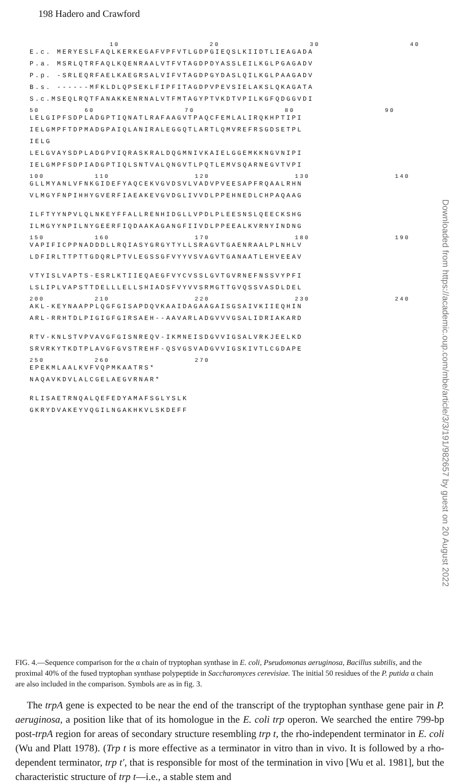198 Hadero and Crawford
10 20 30 40
E.c. MERYESLFAQLKERKEGAFVPFVTLGDPGIEQSLKIIDTLIEAGADA
P.a. MSRLQTRFAQLKQENRAALVTFVTAGDPDYASSLEILKGLPGAGADV
P.p. -SRLEQRFAELKAEGRSALVIFVTAGDPGYDASLQILKGLPAAGADV
B.s. ------MFKLDLQPSEKLFIPFITAGDPVPEVSIELAKSLQKAGATA
S.c.MSEQLRQTFANAKKENRNALVTFMTAGYPTVKDTVPILKGFQDGGVDI
50 60 70 80 90
LELGIPFSDPLADGPTIQNATLRAFAAGVTPAQCFEMLALIRQKHPTIPI
IELGMPFTDPMADGPAIQLANIRALEGGQTLARTLQMVREFRSGDSETPL
IELG
LELGVAYSDPLADGPVIQRASKRALDQGMNIVKAIELGGEMKKNGVNIPI
IELGMPFSDPIADGPTIQLSNTVALQNGVTLPQTLEMVSQARNEGVTVPI
100 110 120 130 140
GLLMYANLVFNKGIDEFYAQCEKVGVDSVLVADVPVEESAPFRQAALRHN
VLMGYFNPIHHYGVERFIAEAKEVGVDGLIVVDLPPEHNEDLCHPAQAAG
ILFTYYNPVLQLNKEYFFALLRENHIDGLLVPDLPLEESNSLQEECKSHG
ILMGYYNPILNYGEERFIQDAAKAGANGFIIVDLPPEEALKVRNYINDNG
150 160 170 180 190
VAPIFICPPNADDDLLRQIASYGRGYTYLLSRAGVTGAENRAALPLNHLV
LDFIRLTTPTTGDQRLPTVLEGSSGFVYYVSVAGVTGANAATLEHVEEAV
VTYISLVAPTS-ESRLKTIIEQAEGFVYCVSSLGVTGVRNEFNSSVYPFI
LSLIPLVAPSTTDELLLELLSHIADSFVYVVSRMGTTGVQSSVASDLDEL
200 210 220 230 240
AKL-KEYNAAPPLQGFGISAPDQVKAAIDAGAAGAISGSAIVKIIEQHIN
ARL-RRHTDLPIGIGFGIRSAEH--AAVARLADGVVVGSALIDRIAKARD
RTV-KNLSTVPVAVGFGISNREQV-IKMNEISDGVVIGSALVRKJEELKD
SRVRKYTKDTPLAVGFGVSTREHF-QSVGSVADGVVIGSKIVTLCGDAPE
250 260 270
EPEKMLAALKVFVQPMKAATRS*
NAQAVKDVLALCGELAEGVRNAR*
RLISAETRNQALQEFEDYAMAFSGLYSLK
GKRYDVAKEYVQGILNGAKHKVLSKDEFF
FIG. 4.—Sequence comparison for the α chain of tryptophan synthase in E. coli, Pseudomonas aeruginosa, Bacillus subtilis, and the proximal 40% of the fused tryptophan synthase polypeptide in Saccharomyces cerevisiae. The initial 50 residues of the P. putida α chain are also included in the comparison. Symbols are as in fig. 3.
The trpA gene is expected to be near the end of the transcript of the tryptophan synthase gene pair in P. aeruginosa, a position like that of its homologue in the E. coli trp operon. We searched the entire 799-bp post-trpA region for areas of secondary structure resembling trp t, the rho-independent terminator in E. coli (Wu and Platt 1978). (Trp t is more effective as a terminator in vitro than in vivo. It is followed by a rho-dependent terminator, trp t′, that is responsible for most of the termination in vivo [Wu et al. 1981], but the characteristic structure of trp t—i.e., a stable stem and
Downloaded from https://academic.oup.com/mbe/article/3/3/191/982657 by guest on 20 August 2022